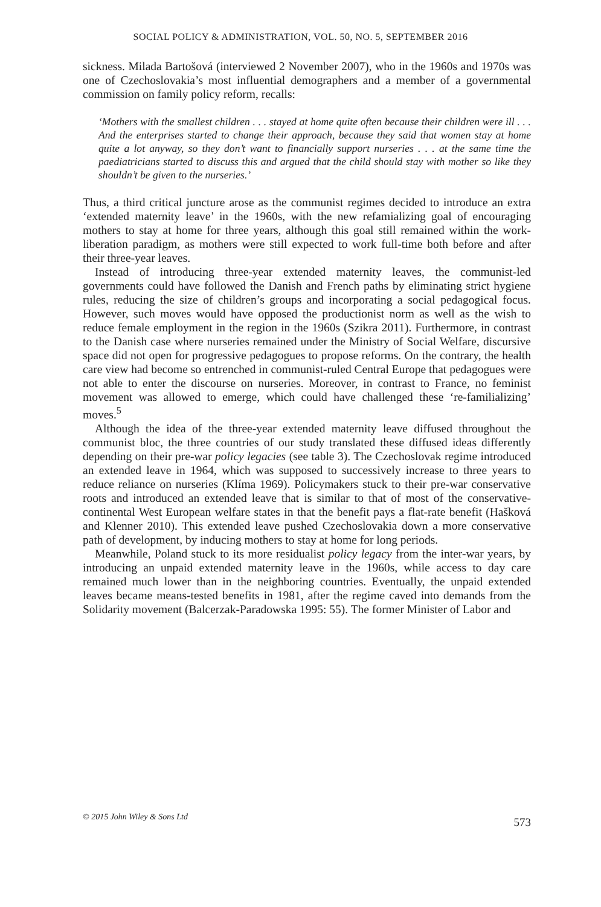SOCIAL POLICY & ADMINISTRATION, VOL. 50, NO. 5, SEPTEMBER 2016
sickness. Milada Bartošová (interviewed 2 November 2007), who in the 1960s and 1970s was one of Czechoslovakia’s most influential demographers and a member of a governmental commission on family policy reform, recalls:
‘Mothers with the smallest children . . . stayed at home quite often because their children were ill . . . And the enterprises started to change their approach, because they said that women stay at home quite a lot anyway, so they don’t want to financially support nurseries . . . at the same time the paediatricians started to discuss this and argued that the child should stay with mother so like they shouldn’t be given to the nurseries.’
Thus, a third critical juncture arose as the communist regimes decided to introduce an extra ‘extended maternity leave’ in the 1960s, with the new refamializing goal of encouraging mothers to stay at home for three years, although this goal still remained within the work-liberation paradigm, as mothers were still expected to work full-time both before and after their three-year leaves.
Instead of introducing three-year extended maternity leaves, the communist-led governments could have followed the Danish and French paths by eliminating strict hygiene rules, reducing the size of children’s groups and incorporating a social pedagogical focus. However, such moves would have opposed the productionist norm as well as the wish to reduce female employment in the region in the 1960s (Szikra 2011). Furthermore, in contrast to the Danish case where nurseries remained under the Ministry of Social Welfare, discursive space did not open for progressive pedagogues to propose reforms. On the contrary, the health care view had become so entrenched in communist-ruled Central Europe that pedagogues were not able to enter the discourse on nurseries. Moreover, in contrast to France, no feminist movement was allowed to emerge, which could have challenged these ‘re-familializing’ moves.<sup>5</sup>
Although the idea of the three-year extended maternity leave diffused throughout the communist bloc, the three countries of our study translated these diffused ideas differently depending on their pre-war policy legacies (see table 3). The Czechoslovak regime introduced an extended leave in 1964, which was supposed to successively increase to three years to reduce reliance on nurseries (Klíma 1969). Policymakers stuck to their pre-war conservative roots and introduced an extended leave that is similar to that of most of the conservative-continental West European welfare states in that the benefit pays a flat-rate benefit (Hašková and Klenner 2010). This extended leave pushed Czechoslovakia down a more conservative path of development, by inducing mothers to stay at home for long periods.
Meanwhile, Poland stuck to its more residualist policy legacy from the inter-war years, by introducing an unpaid extended maternity leave in the 1960s, while access to day care remained much lower than in the neighboring countries. Eventually, the unpaid extended leaves became means-tested benefits in 1981, after the regime caved into demands from the Solidarity movement (Balcerzak-Paradowska 1995: 55). The former Minister of Labor and
© 2015 John Wiley & Sons Ltd 573